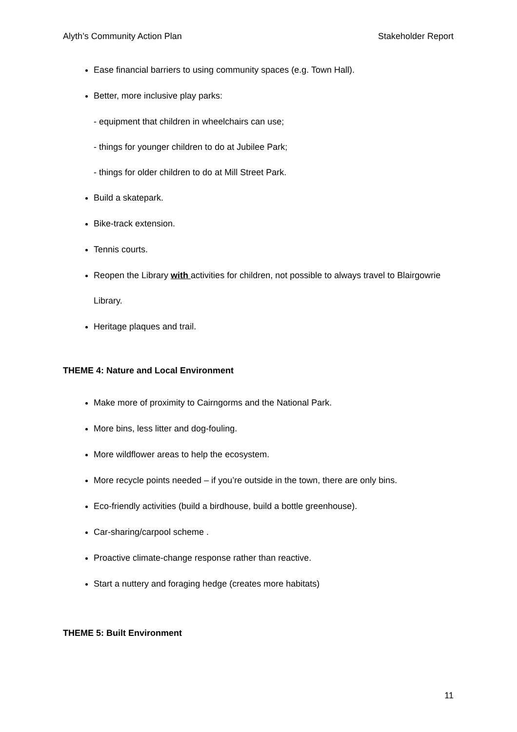Alyth’s Community Action Plan Stakeholder Report
Ease financial barriers to using community spaces (e.g. Town Hall).
Better, more inclusive play parks:
- equipment that children in wheelchairs can use;
- things for younger children to do at Jubilee Park;
- things for older children to do at Mill Street Park.
Build a skatepark.
Bike-track extension.
Tennis courts.
Reopen the Library with activities for children, not possible to always travel to Blairgowrie Library.
Heritage plaques and trail.
THEME 4: Nature and Local Environment
Make more of proximity to Cairngorms and the National Park.
More bins, less litter and dog-fouling.
More wildflower areas to help the ecosystem.
More recycle points needed – if you’re outside in the town, there are only bins.
Eco-friendly activities (build a birdhouse, build a bottle greenhouse).
Car-sharing/carpool scheme .
Proactive climate-change response rather than reactive.
Start a nuttery and foraging hedge (creates more habitats)
THEME 5: Built Environment
11